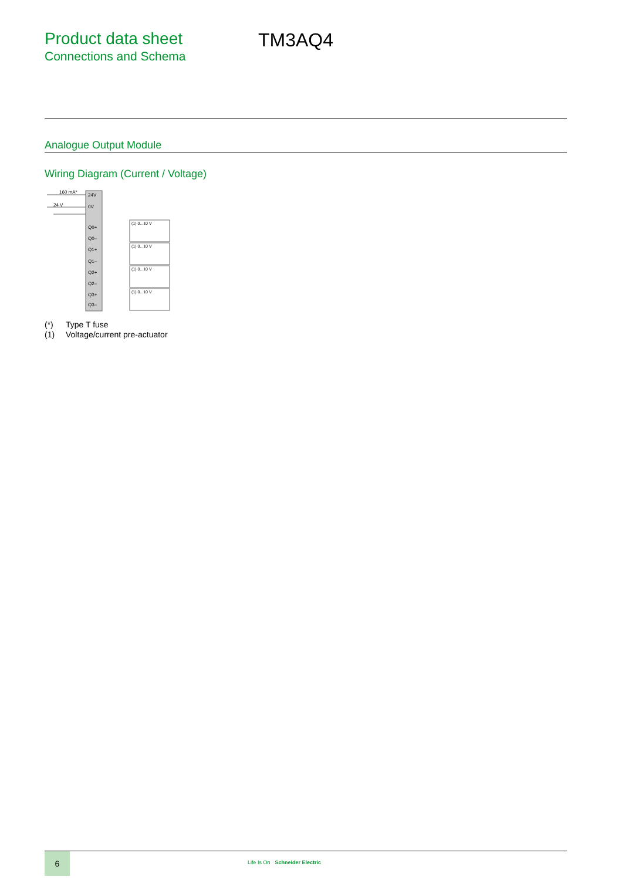Product data sheet
Connections and Schema
TM3AQ4
Analogue Output Module
Wiring Diagram (Current / Voltage)
24V
0V
Q0+
Q0–
Q1+
Q1–
Q2+
Q2–
Q3+
Q3–
160 mA*
24 V
(1) 0...10 V
(1) 0...10 V
(1) 0...10 V
(1) 0...10 V
(*) Type T fuse
(1) Voltage/current pre-actuator
6
Life Is On Schneider Electric